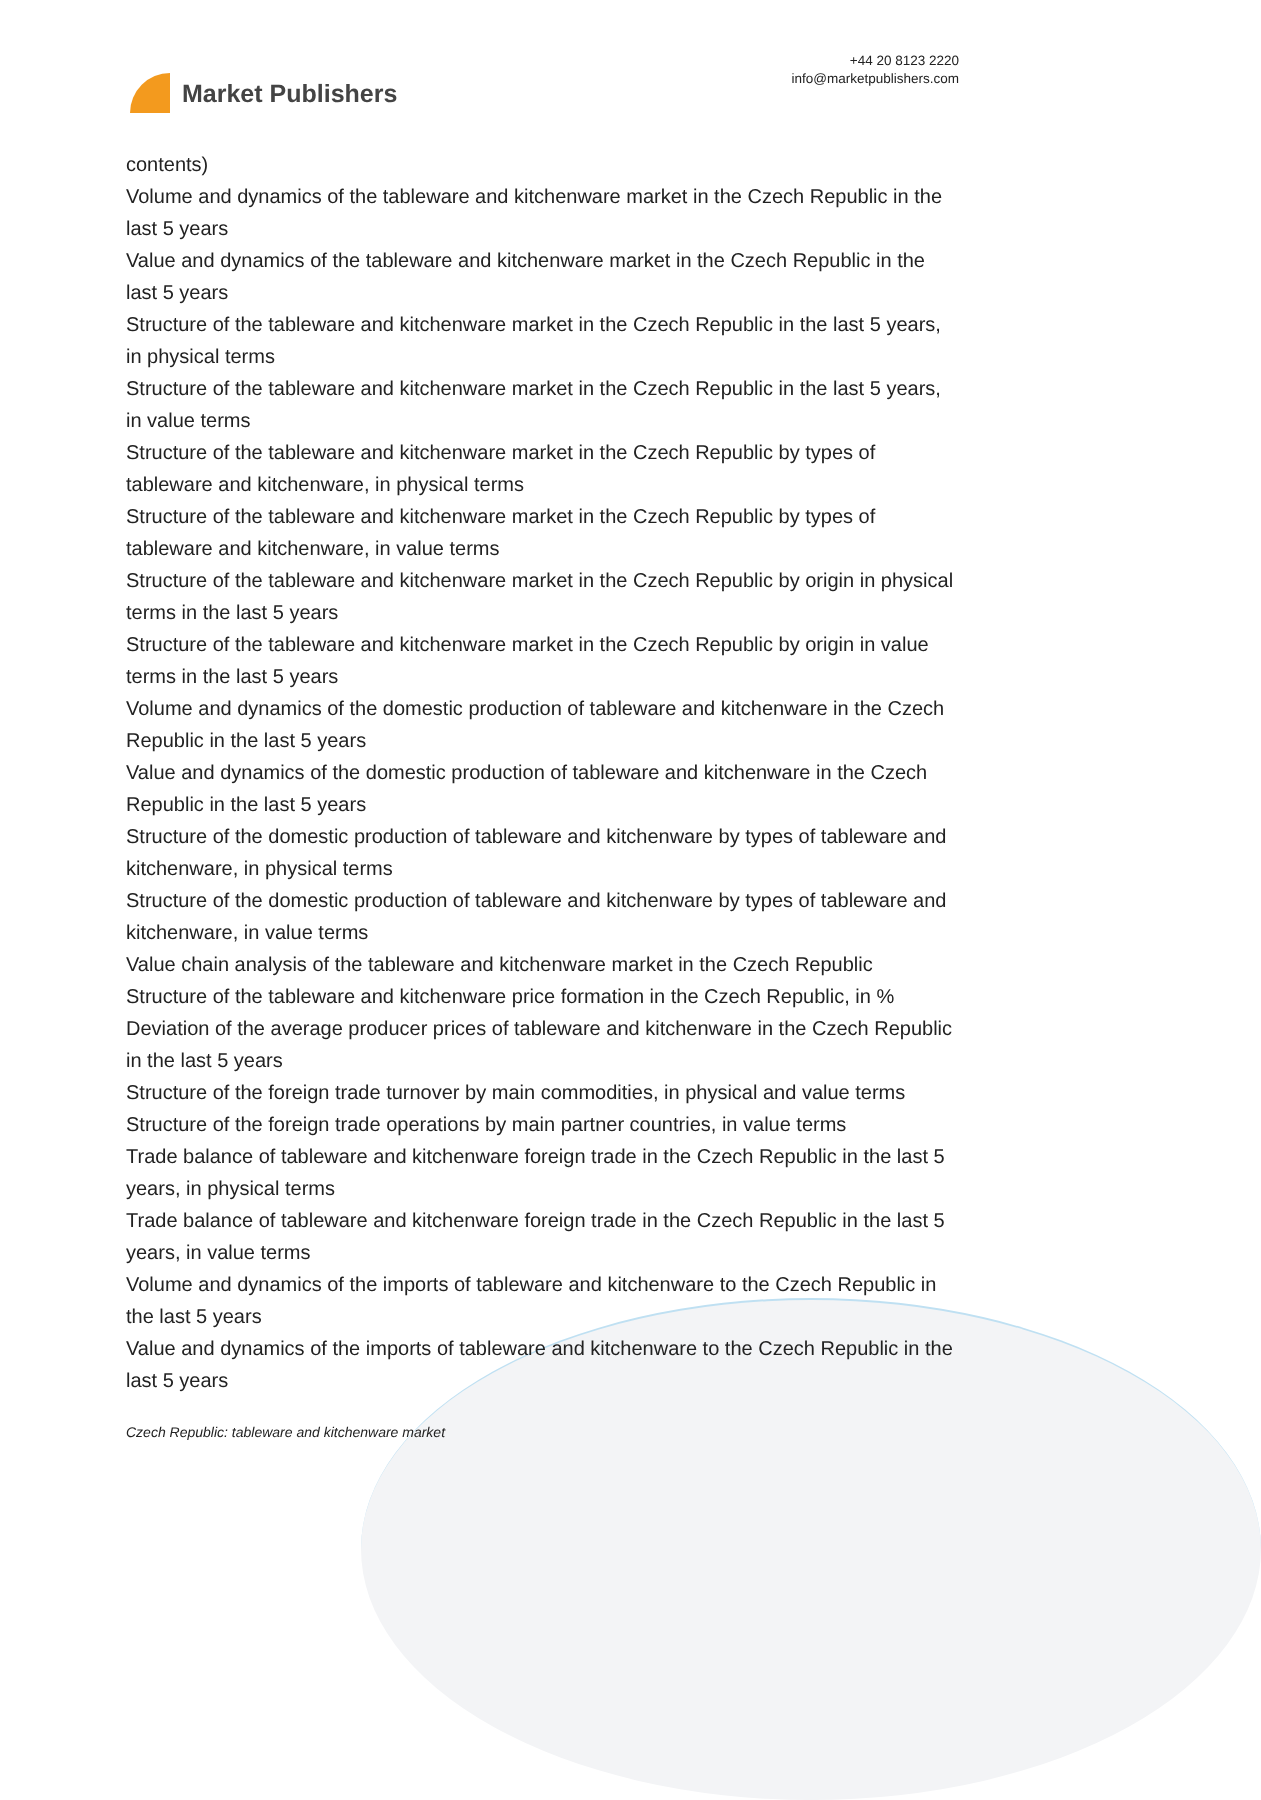Market Publishers
+44 20 8123 2220
info@marketpublishers.com
contents)
Volume and dynamics of the tableware and kitchenware market in the Czech Republic in the last 5 years
Value and dynamics of the tableware and kitchenware market in the Czech Republic in the last 5 years
Structure of the tableware and kitchenware market in the Czech Republic in the last 5 years, in physical terms
Structure of the tableware and kitchenware market in the Czech Republic in the last 5 years, in value terms
Structure of the tableware and kitchenware market in the Czech Republic by types of tableware and kitchenware, in physical terms
Structure of the tableware and kitchenware market in the Czech Republic by types of tableware and kitchenware, in value terms
Structure of the tableware and kitchenware market in the Czech Republic by origin in physical terms in the last 5 years
Structure of the tableware and kitchenware market in the Czech Republic by origin in value terms in the last 5 years
Volume and dynamics of the domestic production of tableware and kitchenware in the Czech Republic in the last 5 years
Value and dynamics of the domestic production of tableware and kitchenware in the Czech Republic in the last 5 years
Structure of the domestic production of tableware and kitchenware by types of tableware and kitchenware, in physical terms
Structure of the domestic production of tableware and kitchenware by types of tableware and kitchenware, in value terms
Value chain analysis of the tableware and kitchenware market in the Czech Republic
Structure of the tableware and kitchenware price formation in the Czech Republic, in %
Deviation of the average producer prices of tableware and kitchenware in the Czech Republic in the last 5 years
Structure of the foreign trade turnover by main commodities, in physical and value terms
Structure of the foreign trade operations by main partner countries, in value terms
Trade balance of tableware and kitchenware foreign trade in the Czech Republic in the last 5 years, in physical terms
Trade balance of tableware and kitchenware foreign trade in the Czech Republic in the last 5 years, in value terms
Volume and dynamics of the imports of tableware and kitchenware to the Czech Republic in the last 5 years
Value and dynamics of the imports of tableware and kitchenware to the Czech Republic in the last 5 years
Czech Republic: tableware and kitchenware market